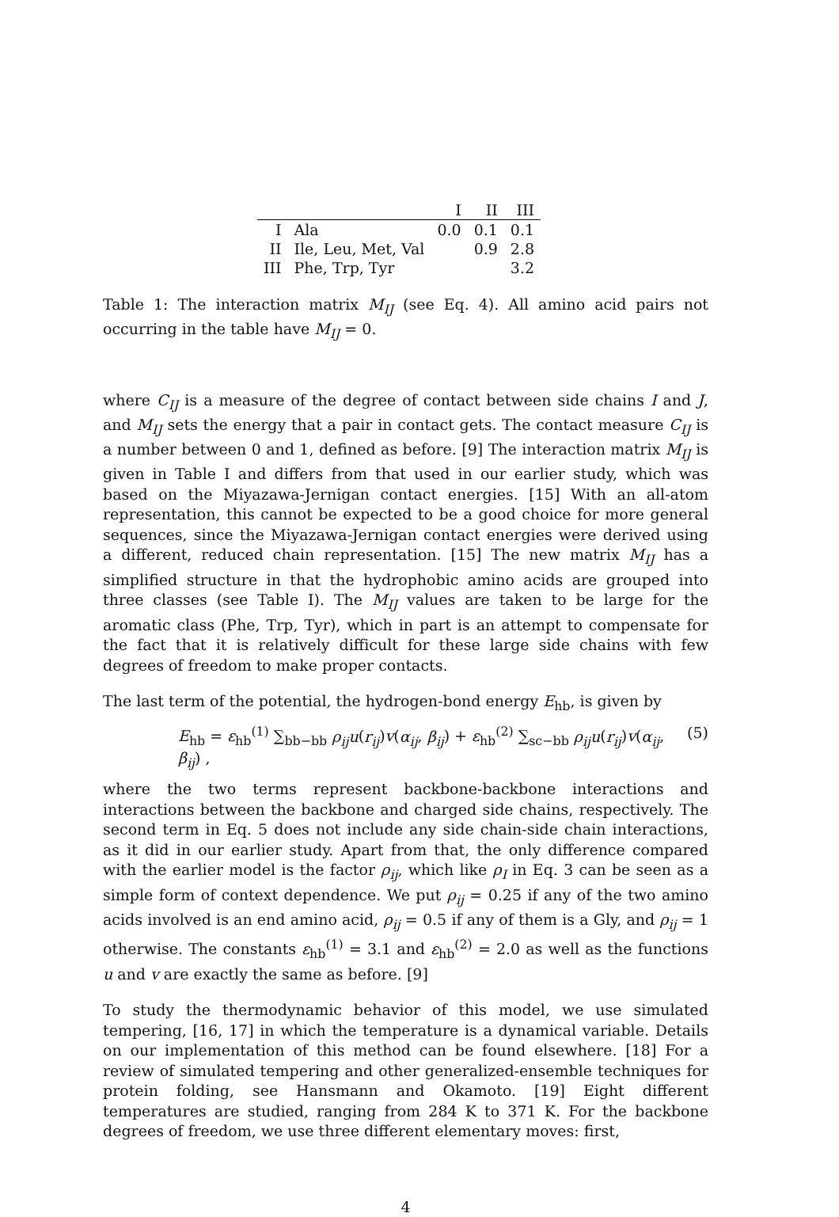| | | I | II | III |
| --- | --- | --- | --- | --- |
| I | Ala | 0.0 | 0.1 | 0.1 |
| II | Ile, Leu, Met, Val | | 0.9 | 2.8 |
| III | Phe, Trp, Tyr | | | 3.2 |
Table 1: The interaction matrix M<sub>IJ</sub> (see Eq. 4). All amino acid pairs not occurring in the table have M<sub>IJ</sub> = 0.
where C<sub>IJ</sub> is a measure of the degree of contact between side chains I and J, and M<sub>IJ</sub> sets the energy that a pair in contact gets. The contact measure C<sub>IJ</sub> is a number between 0 and 1, defined as before. [9] The interaction matrix M<sub>IJ</sub> is given in Table I and differs from that used in our earlier study, which was based on the Miyazawa-Jernigan contact energies. [15] With an all-atom representation, this cannot be expected to be a good choice for more general sequences, since the Miyazawa-Jernigan contact energies were derived using a different, reduced chain representation. [15] The new matrix M<sub>IJ</sub> has a simplified structure in that the hydrophobic amino acids are grouped into three classes (see Table I). The M<sub>IJ</sub> values are taken to be large for the aromatic class (Phe, Trp, Tyr), which in part is an attempt to compensate for the fact that it is relatively difficult for these large side chains with few degrees of freedom to make proper contacts.
The last term of the potential, the hydrogen-bond energy E<sub>hb</sub>, is given by
E<sub>hb</sub> = ε<sub>hb</sub><sup>(1)</sup> ∑<sub>bb−bb</sub> ρ<sub>ij</sub>u(r<sub>ij</sub>)v(α<sub>ij</sub>, β<sub>ij</sub>) + ε<sub>hb</sub><sup>(2)</sup> ∑<sub>sc−bb</sub> ρ<sub>ij</sub>u(r<sub>ij</sub>)v(α<sub>ij</sub>, β<sub>ij</sub>) , (5)
where the two terms represent backbone-backbone interactions and interactions between the backbone and charged side chains, respectively. The second term in Eq. 5 does not include any side chain-side chain interactions, as it did in our earlier study. Apart from that, the only difference compared with the earlier model is the factor ρ<sub>ij</sub>, which like ρ<sub>I</sub> in Eq. 3 can be seen as a simple form of context dependence. We put ρ<sub>ij</sub> = 0.25 if any of the two amino acids involved is an end amino acid, ρ<sub>ij</sub> = 0.5 if any of them is a Gly, and ρ<sub>ij</sub> = 1 otherwise. The constants ε<sub>hb</sub><sup>(1)</sup> = 3.1 and ε<sub>hb</sub><sup>(2)</sup> = 2.0 as well as the functions u and v are exactly the same as before. [9]
To study the thermodynamic behavior of this model, we use simulated tempering, [16, 17] in which the temperature is a dynamical variable. Details on our implementation of this method can be found elsewhere. [18] For a review of simulated tempering and other generalized-ensemble techniques for protein folding, see Hansmann and Okamoto. [19] Eight different temperatures are studied, ranging from 284 K to 371 K. For the backbone degrees of freedom, we use three different elementary moves: first,
4